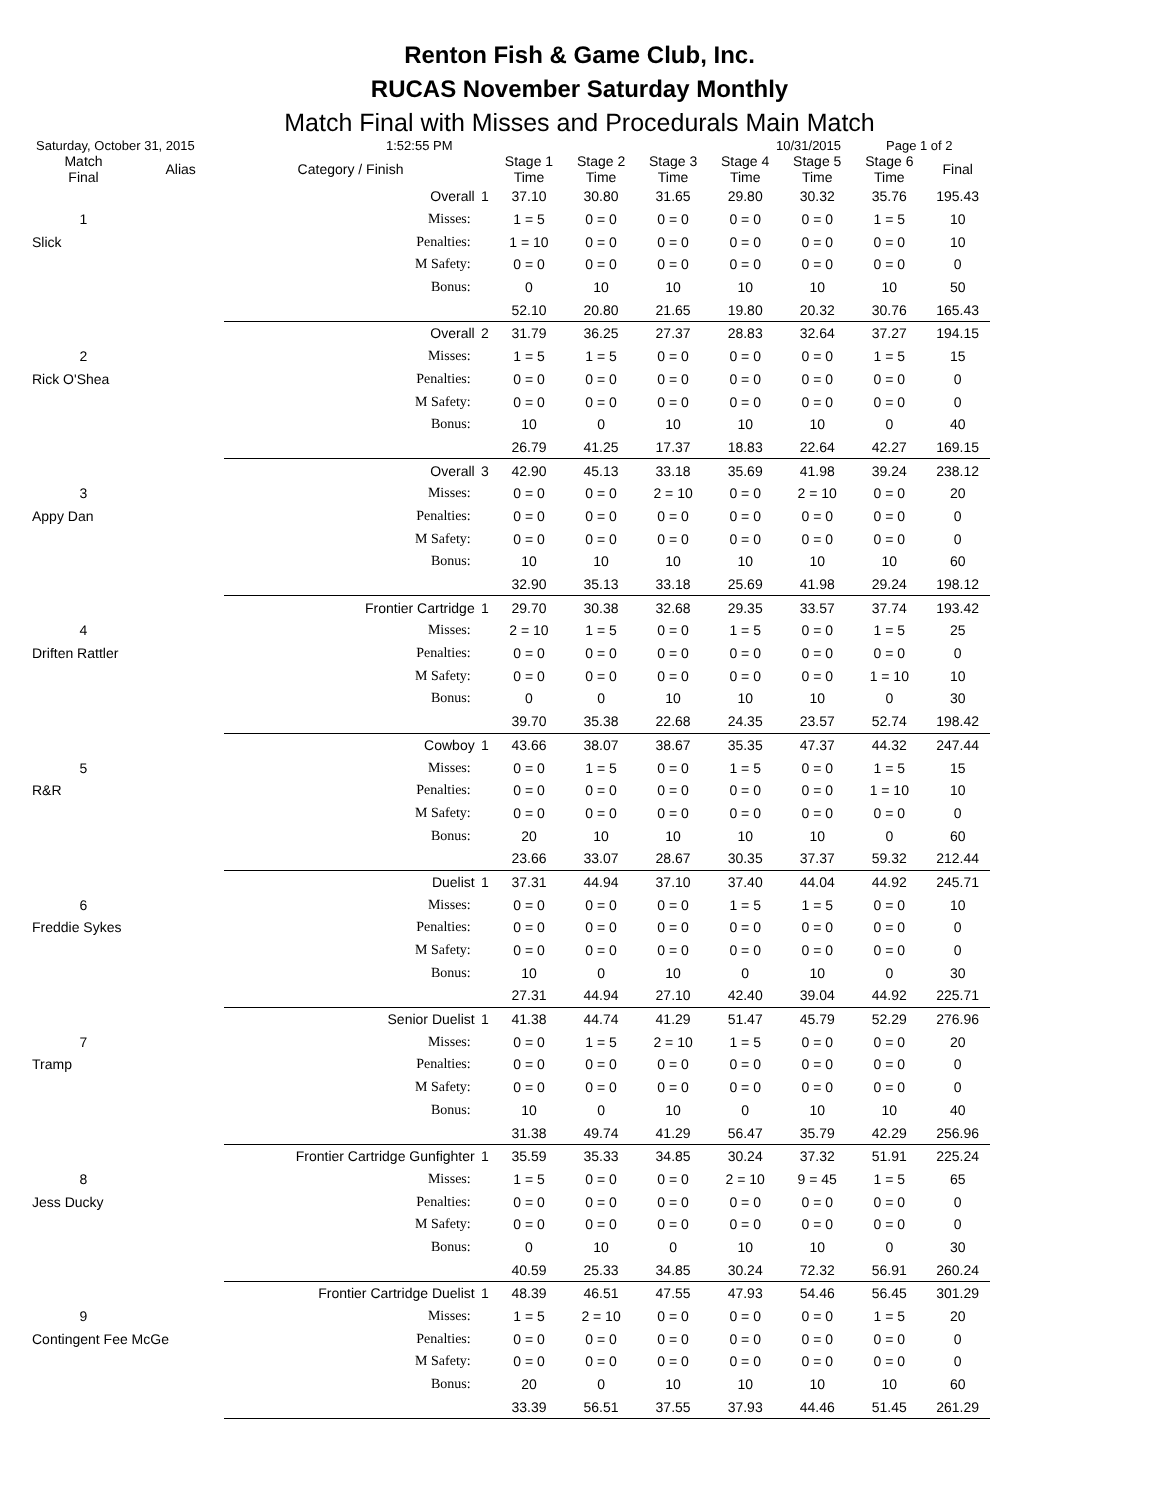Renton Fish & Game Club, Inc.
RUCAS November Saturday Monthly
Match Final with Misses and Procedurals Main Match
Saturday, October 31, 2015 1:52:55 PM 10/31/2015 Page 1 of 2
| Match Final | Alias | Category / Finish | | Stage 1 Time | Stage 2 Time | Stage 3 Time | Stage 4 Time | Stage 5 Time | Stage 6 Time | Final |
| --- | --- | --- | --- | --- | --- | --- | --- | --- | --- | --- |
| | | Overall | 1 | 37.10 | 30.80 | 31.65 | 29.80 | 30.32 | 35.76 | 195.43 |
| 1 | | Misses: | | 1 = 5 | 0 = 0 | 0 = 0 | 0 = 0 | 0 = 0 | 1 = 5 | 10 |
| Slick | | Penalties: | | 1 = 10 | 0 = 0 | 0 = 0 | 0 = 0 | 0 = 0 | 0 = 0 | 10 |
| | | M Safety: | | 0 = 0 | 0 = 0 | 0 = 0 | 0 = 0 | 0 = 0 | 0 = 0 | 0 |
| | | Bonus: | | 0 | 10 | 10 | 10 | 10 | 10 | 50 |
| | | | | 52.10 | 20.80 | 21.65 | 19.80 | 20.32 | 30.76 | 165.43 |
| | | Overall | 2 | 31.79 | 36.25 | 27.37 | 28.83 | 32.64 | 37.27 | 194.15 |
| 2 | | Misses: | | 1 = 5 | 1 = 5 | 0 = 0 | 0 = 0 | 0 = 0 | 1 = 5 | 15 |
| Rick O'Shea | | Penalties: | | 0 = 0 | 0 = 0 | 0 = 0 | 0 = 0 | 0 = 0 | 0 = 0 | 0 |
| | | M Safety: | | 0 = 0 | 0 = 0 | 0 = 0 | 0 = 0 | 0 = 0 | 0 = 0 | 0 |
| | | Bonus: | | 10 | 0 | 10 | 10 | 10 | 0 | 40 |
| | | | | 26.79 | 41.25 | 17.37 | 18.83 | 22.64 | 42.27 | 169.15 |
| | | Overall | 3 | 42.90 | 45.13 | 33.18 | 35.69 | 41.98 | 39.24 | 238.12 |
| 3 | | Misses: | | 0 = 0 | 0 = 0 | 2 = 10 | 0 = 0 | 2 = 10 | 0 = 0 | 20 |
| Appy Dan | | Penalties: | | 0 = 0 | 0 = 0 | 0 = 0 | 0 = 0 | 0 = 0 | 0 = 0 | 0 |
| | | M Safety: | | 0 = 0 | 0 = 0 | 0 = 0 | 0 = 0 | 0 = 0 | 0 = 0 | 0 |
| | | Bonus: | | 10 | 10 | 10 | 10 | 10 | 10 | 60 |
| | | | | 32.90 | 35.13 | 33.18 | 25.69 | 41.98 | 29.24 | 198.12 |
| | | Frontier Cartridge | 1 | 29.70 | 30.38 | 32.68 | 29.35 | 33.57 | 37.74 | 193.42 |
| 4 | | Misses: | | 2 = 10 | 1 = 5 | 0 = 0 | 1 = 5 | 0 = 0 | 1 = 5 | 25 |
| Driften Rattler | | Penalties: | | 0 = 0 | 0 = 0 | 0 = 0 | 0 = 0 | 0 = 0 | 0 = 0 | 0 |
| | | M Safety: | | 0 = 0 | 0 = 0 | 0 = 0 | 0 = 0 | 0 = 0 | 1 = 10 | 10 |
| | | Bonus: | | 0 | 0 | 10 | 10 | 10 | 0 | 30 |
| | | | | 39.70 | 35.38 | 22.68 | 24.35 | 23.57 | 52.74 | 198.42 |
| | | Cowboy | 1 | 43.66 | 38.07 | 38.67 | 35.35 | 47.37 | 44.32 | 247.44 |
| 5 | | Misses: | | 0 = 0 | 1 = 5 | 0 = 0 | 1 = 5 | 0 = 0 | 1 = 5 | 15 |
| R&R | | Penalties: | | 0 = 0 | 0 = 0 | 0 = 0 | 0 = 0 | 0 = 0 | 1 = 10 | 10 |
| | | M Safety: | | 0 = 0 | 0 = 0 | 0 = 0 | 0 = 0 | 0 = 0 | 0 = 0 | 0 |
| | | Bonus: | | 20 | 10 | 10 | 10 | 10 | 0 | 60 |
| | | | | 23.66 | 33.07 | 28.67 | 30.35 | 37.37 | 59.32 | 212.44 |
| | | Duelist | 1 | 37.31 | 44.94 | 37.10 | 37.40 | 44.04 | 44.92 | 245.71 |
| 6 | | Misses: | | 0 = 0 | 0 = 0 | 0 = 0 | 1 = 5 | 1 = 5 | 0 = 0 | 10 |
| Freddie Sykes | | Penalties: | | 0 = 0 | 0 = 0 | 0 = 0 | 0 = 0 | 0 = 0 | 0 = 0 | 0 |
| | | M Safety: | | 0 = 0 | 0 = 0 | 0 = 0 | 0 = 0 | 0 = 0 | 0 = 0 | 0 |
| | | Bonus: | | 10 | 0 | 10 | 0 | 10 | 0 | 30 |
| | | | | 27.31 | 44.94 | 27.10 | 42.40 | 39.04 | 44.92 | 225.71 |
| | | Senior Duelist | 1 | 41.38 | 44.74 | 41.29 | 51.47 | 45.79 | 52.29 | 276.96 |
| 7 | | Misses: | | 0 = 0 | 1 = 5 | 2 = 10 | 1 = 5 | 0 = 0 | 0 = 0 | 20 |
| Tramp | | Penalties: | | 0 = 0 | 0 = 0 | 0 = 0 | 0 = 0 | 0 = 0 | 0 = 0 | 0 |
| | | M Safety: | | 0 = 0 | 0 = 0 | 0 = 0 | 0 = 0 | 0 = 0 | 0 = 0 | 0 |
| | | Bonus: | | 10 | 0 | 10 | 0 | 10 | 10 | 40 |
| | | | | 31.38 | 49.74 | 41.29 | 56.47 | 35.79 | 42.29 | 256.96 |
| | | Frontier Cartridge Gunfighter | 1 | 35.59 | 35.33 | 34.85 | 30.24 | 37.32 | 51.91 | 225.24 |
| 8 | | Misses: | | 1 = 5 | 0 = 0 | 0 = 0 | 2 = 10 | 9 = 45 | 1 = 5 | 65 |
| Jess Ducky | | Penalties: | | 0 = 0 | 0 = 0 | 0 = 0 | 0 = 0 | 0 = 0 | 0 = 0 | 0 |
| | | M Safety: | | 0 = 0 | 0 = 0 | 0 = 0 | 0 = 0 | 0 = 0 | 0 = 0 | 0 |
| | | Bonus: | | 0 | 10 | 0 | 10 | 10 | 0 | 30 |
| | | | | 40.59 | 25.33 | 34.85 | 30.24 | 72.32 | 56.91 | 260.24 |
| | | Frontier Cartridge Duelist | 1 | 48.39 | 46.51 | 47.55 | 47.93 | 54.46 | 56.45 | 301.29 |
| 9 | | Misses: | | 1 = 5 | 2 = 10 | 0 = 0 | 0 = 0 | 0 = 0 | 1 = 5 | 20 |
| Contingent Fee McGe | | Penalties: | | 0 = 0 | 0 = 0 | 0 = 0 | 0 = 0 | 0 = 0 | 0 = 0 | 0 |
| | | M Safety: | | 0 = 0 | 0 = 0 | 0 = 0 | 0 = 0 | 0 = 0 | 0 = 0 | 0 |
| | | Bonus: | | 20 | 0 | 10 | 10 | 10 | 10 | 60 |
| | | | | 33.39 | 56.51 | 37.55 | 37.93 | 44.46 | 51.45 | 261.29 |